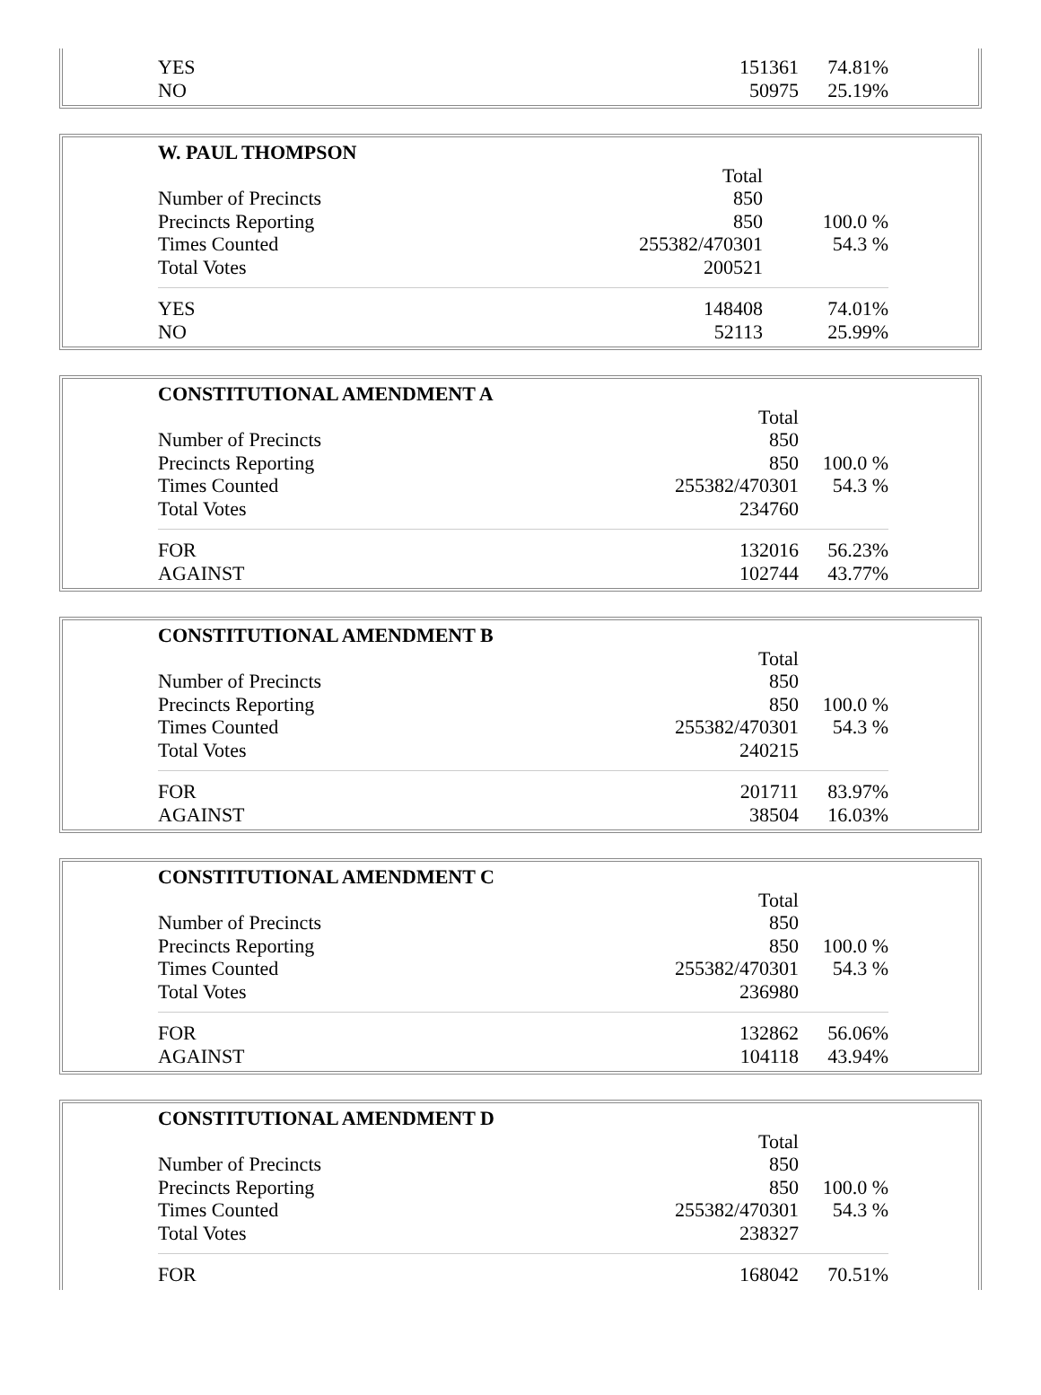| YES | 151361 | 74.81% |
| NO | 50975 | 25.19% |
| W. PAUL THOMPSON | | |
| | Total | |
| Number of Precincts | 850 | |
| Precincts Reporting | 850 | 100.0 % |
| Times Counted | 255382/470301 | 54.3 % |
| Total Votes | 200521 | |
| YES | 148408 | 74.01% |
| NO | 52113 | 25.99% |
| CONSTITUTIONAL AMENDMENT A | | |
| | Total | |
| Number of Precincts | 850 | |
| Precincts Reporting | 850 | 100.0 % |
| Times Counted | 255382/470301 | 54.3 % |
| Total Votes | 234760 | |
| FOR | 132016 | 56.23% |
| AGAINST | 102744 | 43.77% |
| CONSTITUTIONAL AMENDMENT B | | |
| | Total | |
| Number of Precincts | 850 | |
| Precincts Reporting | 850 | 100.0 % |
| Times Counted | 255382/470301 | 54.3 % |
| Total Votes | 240215 | |
| FOR | 201711 | 83.97% |
| AGAINST | 38504 | 16.03% |
| CONSTITUTIONAL AMENDMENT C | | |
| | Total | |
| Number of Precincts | 850 | |
| Precincts Reporting | 850 | 100.0 % |
| Times Counted | 255382/470301 | 54.3 % |
| Total Votes | 236980 | |
| FOR | 132862 | 56.06% |
| AGAINST | 104118 | 43.94% |
| CONSTITUTIONAL AMENDMENT D | | |
| | Total | |
| Number of Precincts | 850 | |
| Precincts Reporting | 850 | 100.0 % |
| Times Counted | 255382/470301 | 54.3 % |
| Total Votes | 238327 | |
| FOR | 168042 | 70.51% |